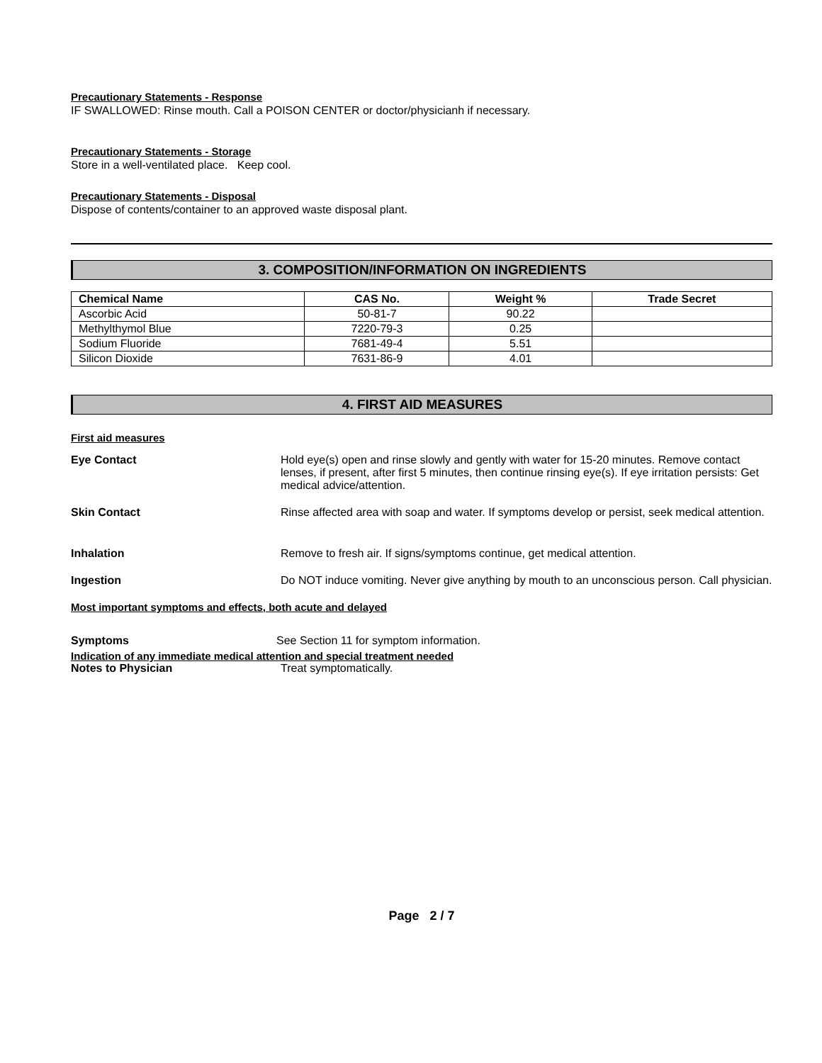Precautionary Statements - Response
IF SWALLOWED: Rinse mouth. Call a POISON CENTER or doctor/physicianh if necessary.
Precautionary Statements - Storage
Store in a well-ventilated place. Keep cool.
Precautionary Statements - Disposal
Dispose of contents/container to an approved waste disposal plant.
3. COMPOSITION/INFORMATION ON INGREDIENTS
| Chemical Name | CAS No. | Weight % | Trade Secret |
| --- | --- | --- | --- |
| Ascorbic Acid | 50-81-7 | 90.22 | |
| Methylthymol Blue | 7220-79-3 | 0.25 | |
| Sodium Fluoride | 7681-49-4 | 5.51 | |
| Silicon Dioxide | 7631-86-9 | 4.01 | |
4. FIRST AID MEASURES
First aid measures
Eye Contact Hold eye(s) open and rinse slowly and gently with water for 15-20 minutes. Remove contact lenses, if present, after first 5 minutes, then continue rinsing eye(s). If eye irritation persists: Get medical advice/attention.
Skin Contact Rinse affected area with soap and water. If symptoms develop or persist, seek medical attention.
Inhalation Remove to fresh air. If signs/symptoms continue, get medical attention.
Ingestion Do NOT induce vomiting. Never give anything by mouth to an unconscious person. Call physician.
Most important symptoms and effects, both acute and delayed
Symptoms See Section 11 for symptom information.
Indication of any immediate medical attention and special treatment needed
Notes to Physician Treat symptomatically.
Page 2 / 7